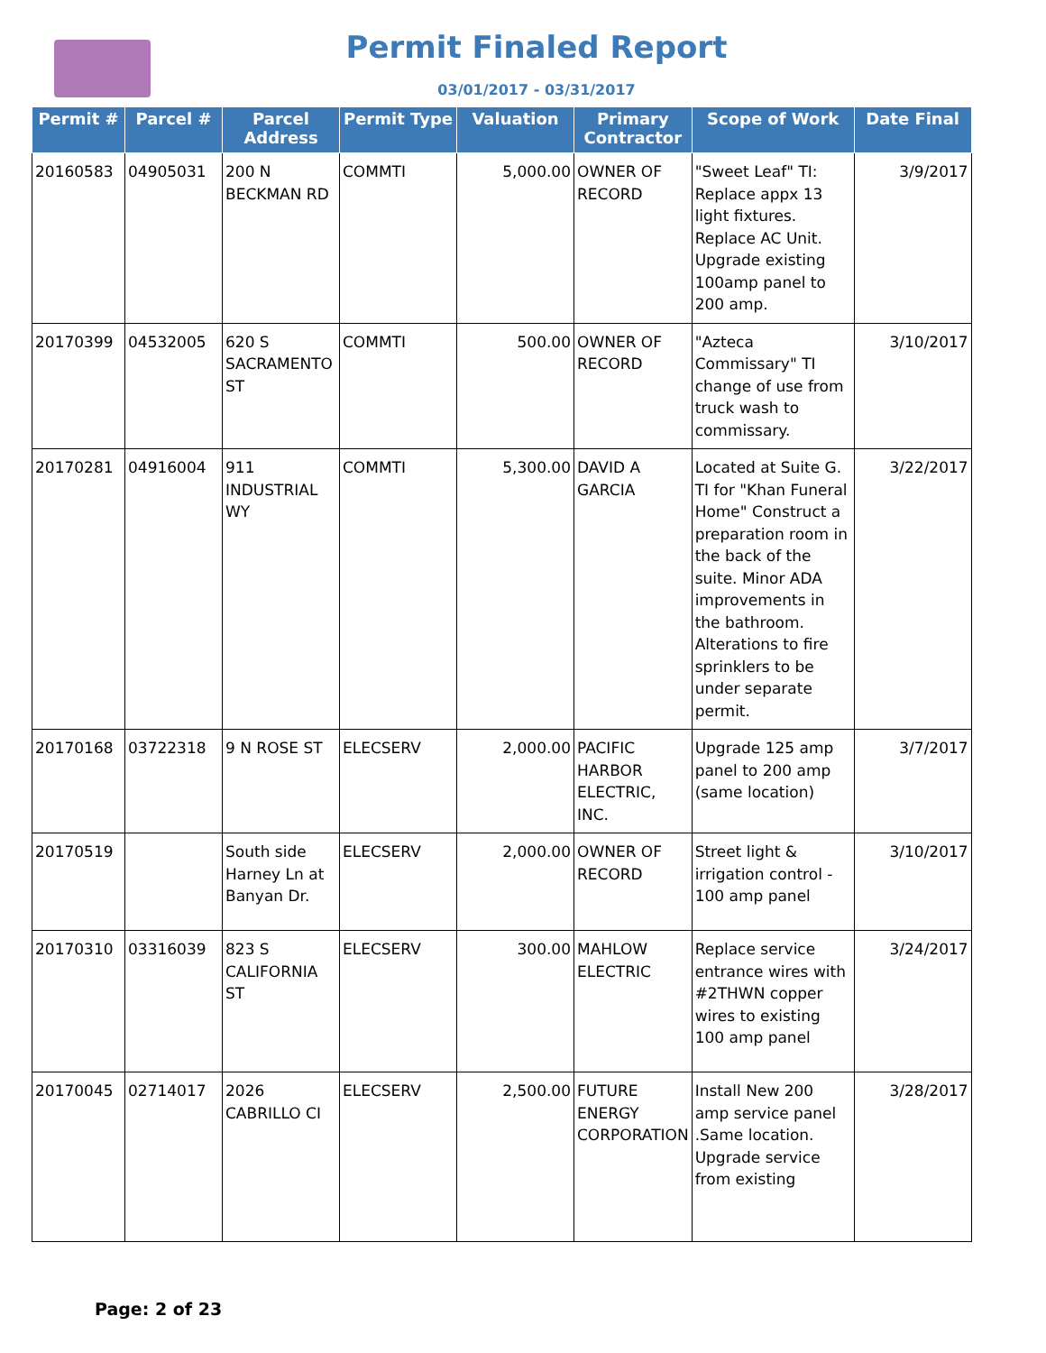Permit Finaled Report
03/01/2017 - 03/31/2017
| Permit # | Parcel # | Parcel Address | Permit Type | Valuation | Primary Contractor | Scope of Work | Date Final |
| --- | --- | --- | --- | --- | --- | --- | --- |
| 20160583 | 04905031 | 200 N BECKMAN RD | COMMTI | 5,000.00 | OWNER OF RECORD | "Sweet Leaf" TI: Replace appx 13 light fixtures. Replace AC Unit. Upgrade existing 100amp panel to 200 amp. | 3/9/2017 |
| 20170399 | 04532005 | 620 S SACRAMENTO ST | COMMTI | 500.00 | OWNER OF RECORD | "Azteca Commissary" TI change of use from truck wash to commissary. | 3/10/2017 |
| 20170281 | 04916004 | 911 INDUSTRIAL WY | COMMTI | 5,300.00 | DAVID A GARCIA | Located at Suite G. TI for "Khan Funeral Home" Construct a preparation room in the back of the suite. Minor ADA improvements in the bathroom. Alterations to fire sprinklers to be under separate permit. | 3/22/2017 |
| 20170168 | 03722318 | 9 N ROSE ST | ELECSERV | 2,000.00 | PACIFIC HARBOR ELECTRIC, INC. | Upgrade 125 amp panel to 200 amp (same location) | 3/7/2017 |
| 20170519 | | South side Harney Ln at Banyan Dr. | ELECSERV | 2,000.00 | OWNER OF RECORD | Street light & irrigation control - 100 amp panel | 3/10/2017 |
| 20170310 | 03316039 | 823 S CALIFORNIA ST | ELECSERV | 300.00 | MAHLOW ELECTRIC | Replace service entrance wires with #2THWN copper wires to existing 100 amp panel | 3/24/2017 |
| 20170045 | 02714017 | 2026 CABRILLO CI | ELECSERV | 2,500.00 | FUTURE ENERGY CORPORATION | Install New 200 amp service panel .Same location. Upgrade service from existing | 3/28/2017 |
Page: 2 of 23